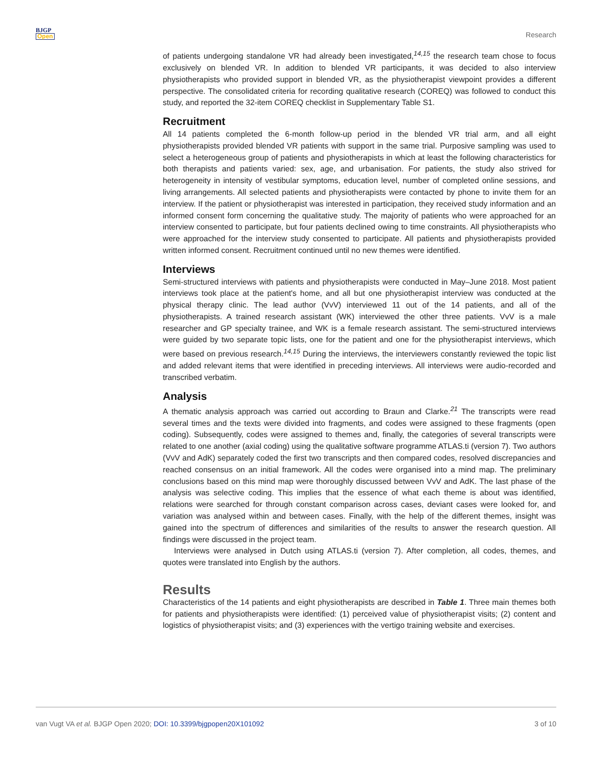BJGP
Open
Research
of patients undergoing standalone VR had already been investigated,<sup>14,15</sup> the research team chose to focus exclusively on blended VR. In addition to blended VR participants, it was decided to also interview physiotherapists who provided support in blended VR, as the physiotherapist viewpoint provides a different perspective. The consolidated criteria for recording qualitative research (COREQ) was followed to conduct this study, and reported the 32-item COREQ checklist in Supplementary Table S1.
Recruitment
All 14 patients completed the 6-month follow-up period in the blended VR trial arm, and all eight physiotherapists provided blended VR patients with support in the same trial. Purposive sampling was used to select a heterogeneous group of patients and physiotherapists in which at least the following characteristics for both therapists and patients varied: sex, age, and urbanisation. For patients, the study also strived for heterogeneity in intensity of vestibular symptoms, education level, number of completed online sessions, and living arrangements. All selected patients and physiotherapists were contacted by phone to invite them for an interview. If the patient or physiotherapist was interested in participation, they received study information and an informed consent form concerning the qualitative study. The majority of patients who were approached for an interview consented to participate, but four patients declined owing to time constraints. All physiotherapists who were approached for the interview study consented to participate. All patients and physiotherapists provided written informed consent. Recruitment continued until no new themes were identified.
Interviews
Semi-structured interviews with patients and physiotherapists were conducted in May–June 2018. Most patient interviews took place at the patient's home, and all but one physiotherapist interview was conducted at the physical therapy clinic. The lead author (VvV) interviewed 11 out of the 14 patients, and all of the physiotherapists. A trained research assistant (WK) interviewed the other three patients. VvV is a male researcher and GP specialty trainee, and WK is a female research assistant. The semi-structured interviews were guided by two separate topic lists, one for the patient and one for the physiotherapist interviews, which were based on previous research.<sup>14,15</sup> During the interviews, the interviewers constantly reviewed the topic list and added relevant items that were identified in preceding interviews. All interviews were audio-recorded and transcribed verbatim.
Analysis
A thematic analysis approach was carried out according to Braun and Clarke.<sup>21</sup> The transcripts were read several times and the texts were divided into fragments, and codes were assigned to these fragments (open coding). Subsequently, codes were assigned to themes and, finally, the categories of several transcripts were related to one another (axial coding) using the qualitative software programme ATLAS.ti (version 7). Two authors (VvV and AdK) separately coded the first two transcripts and then compared codes, resolved discrepancies and reached consensus on an initial framework. All the codes were organised into a mind map. The preliminary conclusions based on this mind map were thoroughly discussed between VvV and AdK. The last phase of the analysis was selective coding. This implies that the essence of what each theme is about was identified, relations were searched for through constant comparison across cases, deviant cases were looked for, and variation was analysed within and between cases. Finally, with the help of the different themes, insight was gained into the spectrum of differences and similarities of the results to answer the research question. All findings were discussed in the project team.
Interviews were analysed in Dutch using ATLAS.ti (version 7). After completion, all codes, themes, and quotes were translated into English by the authors.
Results
Characteristics of the 14 patients and eight physiotherapists are described in Table 1. Three main themes both for patients and physiotherapists were identified: (1) perceived value of physiotherapist visits; (2) content and logistics of physiotherapist visits; and (3) experiences with the vertigo training website and exercises.
van Vugt VA et al. BJGP Open 2020; DOI: 10.3399/bjgpopen20X101092
3 of 10